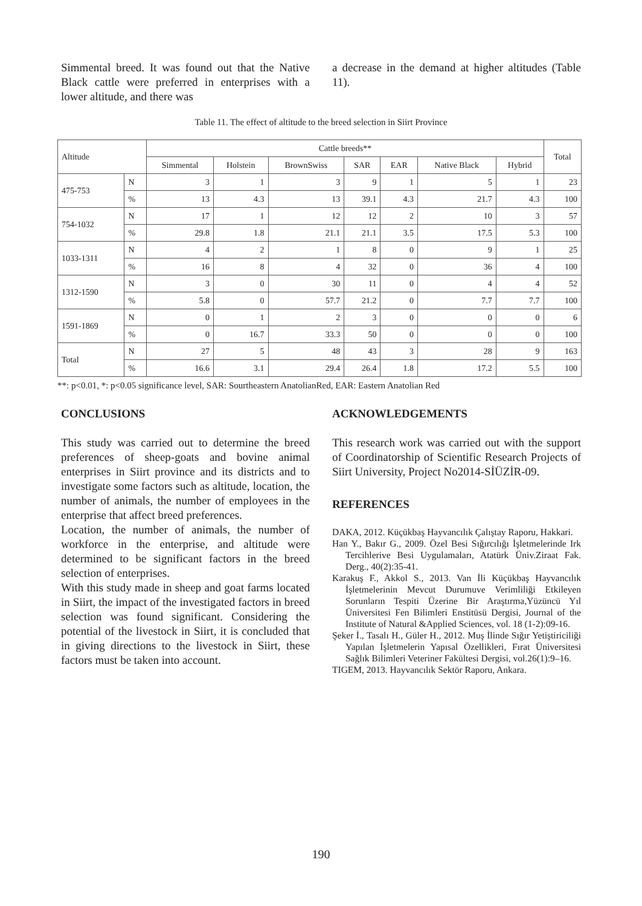Simmental breed. It was found out that the Native Black cattle were preferred in enterprises with a lower altitude, and there was
a decrease in the demand at higher altitudes (Table 11).
Table 11. The effect of altitude to the breed selection in Siirt Province
| Altitude | | Cattle breeds** | | | | | | | Total |
| --- | --- | --- | --- | --- | --- | --- | --- | --- | --- |
| | | Simmental | Holstein | BrownSwiss | SAR | EAR | Native Black | Hybrid | |
| 475-753 | N | 3 | 1 | 3 | 9 | 1 | 5 | 1 | 23 |
| | % | 13 | 4.3 | 13 | 39.1 | 4.3 | 21.7 | 4.3 | 100 |
| 754-1032 | N | 17 | 1 | 12 | 12 | 2 | 10 | 3 | 57 |
| | % | 29.8 | 1.8 | 21.1 | 21.1 | 3.5 | 17.5 | 5.3 | 100 |
| 1033-1311 | N | 4 | 2 | 1 | 8 | 0 | 9 | 1 | 25 |
| | % | 16 | 8 | 4 | 32 | 0 | 36 | 4 | 100 |
| 1312-1590 | N | 3 | 0 | 30 | 11 | 0 | 4 | 4 | 52 |
| | % | 5.8 | 0 | 57.7 | 21.2 | 0 | 7.7 | 7.7 | 100 |
| 1591-1869 | N | 0 | 1 | 2 | 3 | 0 | 0 | 0 | 6 |
| | % | 0 | 16.7 | 33.3 | 50 | 0 | 0 | 0 | 100 |
| Total | N | 27 | 5 | 48 | 43 | 3 | 28 | 9 | 163 |
| | % | 16.6 | 3.1 | 29.4 | 26.4 | 1.8 | 17.2 | 5.5 | 100 |
**: p<0.01, *: p<0.05 significance level, SAR: Sourtheastern AnatolianRed, EAR: Eastern Anatolian Red
CONCLUSIONS
This study was carried out to determine the breed preferences of sheep-goats and bovine animal enterprises in Siirt province and its districts and to investigate some factors such as altitude, location, the number of animals, the number of employees in the enterprise that affect breed preferences.
Location, the number of animals, the number of workforce in the enterprise, and altitude were determined to be significant factors in the breed selection of enterprises.
With this study made in sheep and goat farms located in Siirt, the impact of the investigated factors in breed selection was found significant. Considering the potential of the livestock in Siirt, it is concluded that in giving directions to the livestock in Siirt, these factors must be taken into account.
ACKNOWLEDGEMENTS
This research work was carried out with the support of Coordinatorship of Scientific Research Projects of Siirt University, Project No2014-SİÜZİR-09.
REFERENCES
DAKA, 2012. Küçükbaş Hayvancılık Çalıştay Raporu, Hakkari.
Han Y., Bakır G., 2009. Özel Besi Sığırcılığı İşletmelerinde Irk Tercihlerive Besi Uygulamaları, Atatürk Üniv.Ziraat Fak. Derg., 40(2):35-41.
Karakuş F., Akkol S., 2013. Van İli Küçükbaş Hayvancılık İşletmelerinin Mevcut Durumuve Verimliliği Etkileyen Sorunların Tespiti Üzerine Bir Araştırma,Yüzüncü Yıl Üniversitesi Fen Bilimleri Enstitüsü Dergisi, Journal of the Institute of Natural &Applied Sciences, vol. 18 (1-2):09-16.
Şeker İ., Tasalı H., Güler H., 2012. Muş İlinde Sığır Yetiştiriciliği Yapılan İşletmelerin Yapısal Özellikleri, Fırat Üniversitesi Sağlık Bilimleri Veteriner Fakültesi Dergisi, vol.26(1):9–16.
TIGEM, 2013. Hayvancılık Sektör Raporu, Ankara.
190